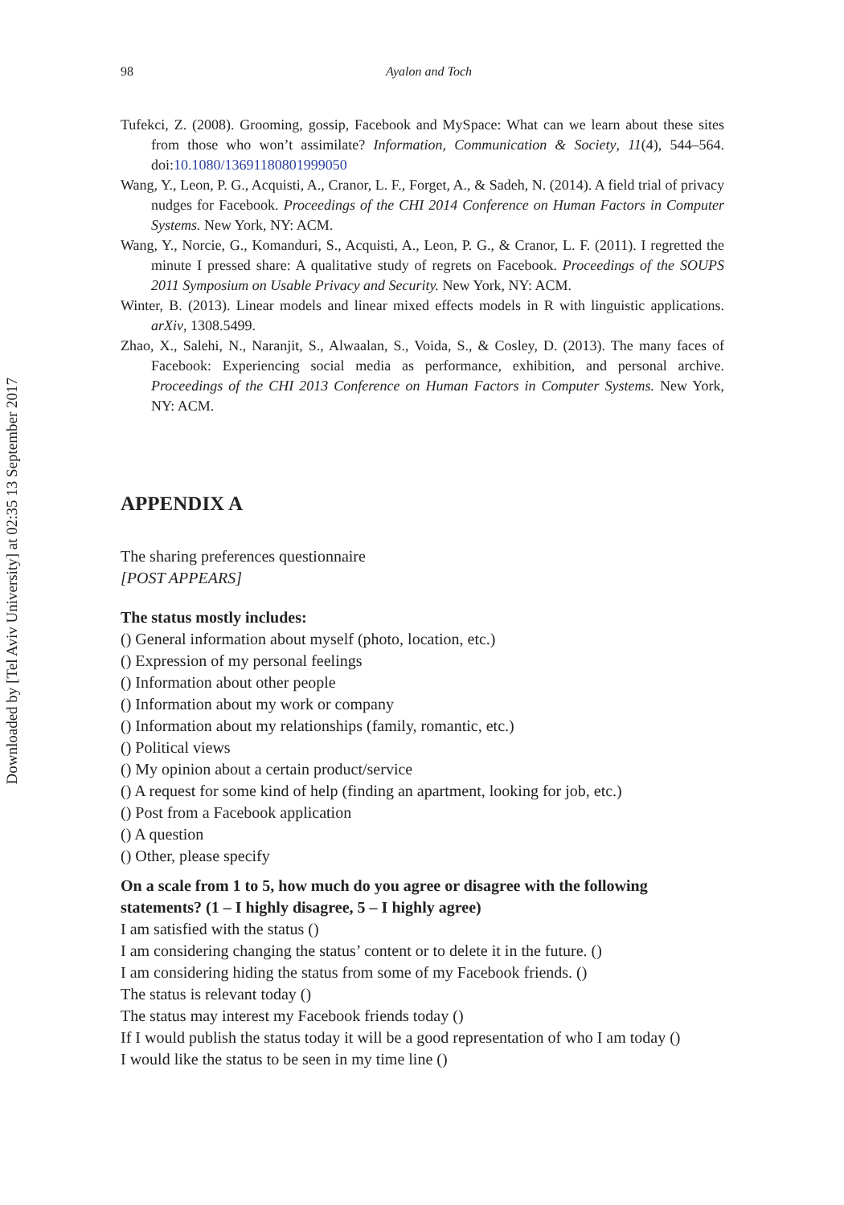Downloaded by [Tel Aviv University] at 02:35 13 September 2017
98 Ayalon and Toch
Tufekci, Z. (2008). Grooming, gossip, Facebook and MySpace: What can we learn about these sites from those who won’t assimilate? Information, Communication & Society, 11(4), 544–564. doi:10.1080/13691180801999050
Wang, Y., Leon, P. G., Acquisti, A., Cranor, L. F., Forget, A., & Sadeh, N. (2014). A field trial of privacy nudges for Facebook. Proceedings of the CHI 2014 Conference on Human Factors in Computer Systems. New York, NY: ACM.
Wang, Y., Norcie, G., Komanduri, S., Acquisti, A., Leon, P. G., & Cranor, L. F. (2011). I regretted the minute I pressed share: A qualitative study of regrets on Facebook. Proceedings of the SOUPS 2011 Symposium on Usable Privacy and Security. New York, NY: ACM.
Winter, B. (2013). Linear models and linear mixed effects models in R with linguistic applications. arXiv, 1308.5499.
Zhao, X., Salehi, N., Naranjit, S., Alwaalan, S., Voida, S., & Cosley, D. (2013). The many faces of Facebook: Experiencing social media as performance, exhibition, and personal archive. Proceedings of the CHI 2013 Conference on Human Factors in Computer Systems. New York, NY: ACM.
APPENDIX A
The sharing preferences questionnaire
[POST APPEARS]
The status mostly includes:
() General information about myself (photo, location, etc.)
() Expression of my personal feelings
() Information about other people
() Information about my work or company
() Information about my relationships (family, romantic, etc.)
() Political views
() My opinion about a certain product/service
() A request for some kind of help (finding an apartment, looking for job, etc.)
() Post from a Facebook application
() A question
() Other, please specify
On a scale from 1 to 5, how much do you agree or disagree with the following statements? (1 – I highly disagree, 5 – I highly agree)
I am satisfied with the status ()
I am considering changing the status’ content or to delete it in the future. ()
I am considering hiding the status from some of my Facebook friends. ()
The status is relevant today ()
The status may interest my Facebook friends today ()
If I would publish the status today it will be a good representation of who I am today ()
I would like the status to be seen in my time line ()